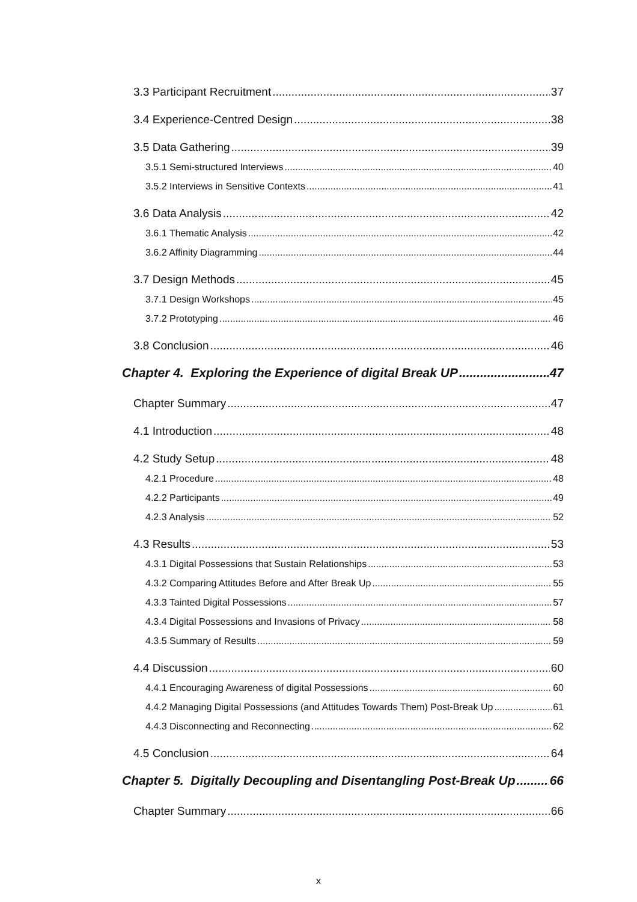3.3 Participant Recruitment 37
3.4 Experience-Centred Design 38
3.5 Data Gathering 39
3.5.1 Semi-structured Interviews 40
3.5.2 Interviews in Sensitive Contexts 41
3.6 Data Analysis 42
3.6.1 Thematic Analysis 42
3.6.2 Affinity Diagramming 44
3.7 Design Methods 45
3.7.1 Design Workshops 45
3.7.2 Prototyping 46
3.8 Conclusion 46
Chapter 4. Exploring the Experience of digital Break UP 47
Chapter Summary 47
4.1 Introduction 48
4.2 Study Setup 48
4.2.1 Procedure 48
4.2.2 Participants 49
4.2.3 Analysis 52
4.3 Results 53
4.3.1 Digital Possessions that Sustain Relationships 53
4.3.2 Comparing Attitudes Before and After Break Up 55
4.3.3 Tainted Digital Possessions 57
4.3.4 Digital Possessions and Invasions of Privacy 58
4.3.5 Summary of Results 59
4.4 Discussion 60
4.4.1 Encouraging Awareness of digital Possessions 60
4.4.2 Managing Digital Possessions (and Attitudes Towards Them) Post-Break Up 61
4.4.3 Disconnecting and Reconnecting 62
4.5 Conclusion 64
Chapter 5. Digitally Decoupling and Disentangling Post-Break Up 66
Chapter Summary 66
x